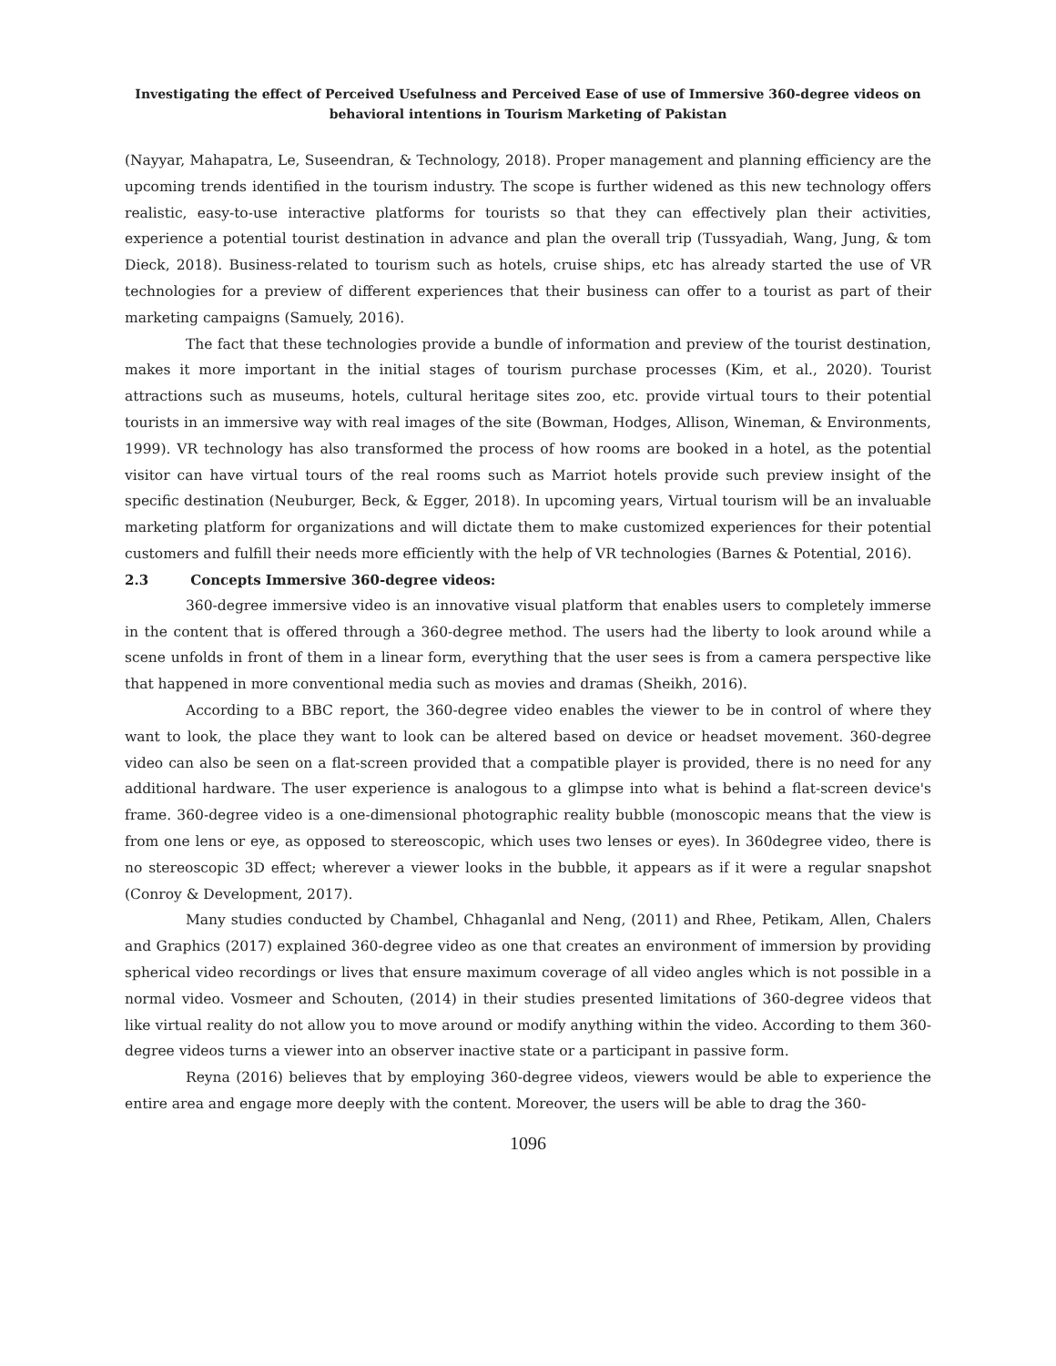Investigating the effect of Perceived Usefulness and Perceived Ease of use of Immersive 360-degree videos on behavioral intentions in Tourism Marketing of Pakistan
(Nayyar, Mahapatra, Le, Suseendran, & Technology, 2018). Proper management and planning efficiency are the upcoming trends identified in the tourism industry. The scope is further widened as this new technology offers realistic, easy-to-use interactive platforms for tourists so that they can effectively plan their activities, experience a potential tourist destination in advance and plan the overall trip (Tussyadiah, Wang, Jung, & tom Dieck, 2018). Business-related to tourism such as hotels, cruise ships, etc has already started the use of VR technologies for a preview of different experiences that their business can offer to a tourist as part of their marketing campaigns (Samuely, 2016).
The fact that these technologies provide a bundle of information and preview of the tourist destination, makes it more important in the initial stages of tourism purchase processes (Kim, et al., 2020). Tourist attractions such as museums, hotels, cultural heritage sites zoo, etc. provide virtual tours to their potential tourists in an immersive way with real images of the site (Bowman, Hodges, Allison, Wineman, & Environments, 1999). VR technology has also transformed the process of how rooms are booked in a hotel, as the potential visitor can have virtual tours of the real rooms such as Marriot hotels provide such preview insight of the specific destination (Neuburger, Beck, & Egger, 2018). In upcoming years, Virtual tourism will be an invaluable marketing platform for organizations and will dictate them to make customized experiences for their potential customers and fulfill their needs more efficiently with the help of VR technologies (Barnes & Potential, 2016).
2.3 Concepts Immersive 360-degree videos:
360-degree immersive video is an innovative visual platform that enables users to completely immerse in the content that is offered through a 360-degree method. The users had the liberty to look around while a scene unfolds in front of them in a linear form, everything that the user sees is from a camera perspective like that happened in more conventional media such as movies and dramas (Sheikh, 2016).
According to a BBC report, the 360-degree video enables the viewer to be in control of where they want to look, the place they want to look can be altered based on device or headset movement. 360-degree video can also be seen on a flat-screen provided that a compatible player is provided, there is no need for any additional hardware. The user experience is analogous to a glimpse into what is behind a flat-screen device's frame. 360-degree video is a one-dimensional photographic reality bubble (monoscopic means that the view is from one lens or eye, as opposed to stereoscopic, which uses two lenses or eyes). In 360degree video, there is no stereoscopic 3D effect; wherever a viewer looks in the bubble, it appears as if it were a regular snapshot (Conroy & Development, 2017).
Many studies conducted by Chambel, Chhaganlal and Neng, (2011) and Rhee, Petikam, Allen, Chalers and Graphics (2017) explained 360-degree video as one that creates an environment of immersion by providing spherical video recordings or lives that ensure maximum coverage of all video angles which is not possible in a normal video. Vosmeer and Schouten, (2014) in their studies presented limitations of 360-degree videos that like virtual reality do not allow you to move around or modify anything within the video. According to them 360-degree videos turns a viewer into an observer inactive state or a participant in passive form.
Reyna (2016) believes that by employing 360-degree videos, viewers would be able to experience the entire area and engage more deeply with the content. Moreover, the users will be able to drag the 360-
1096